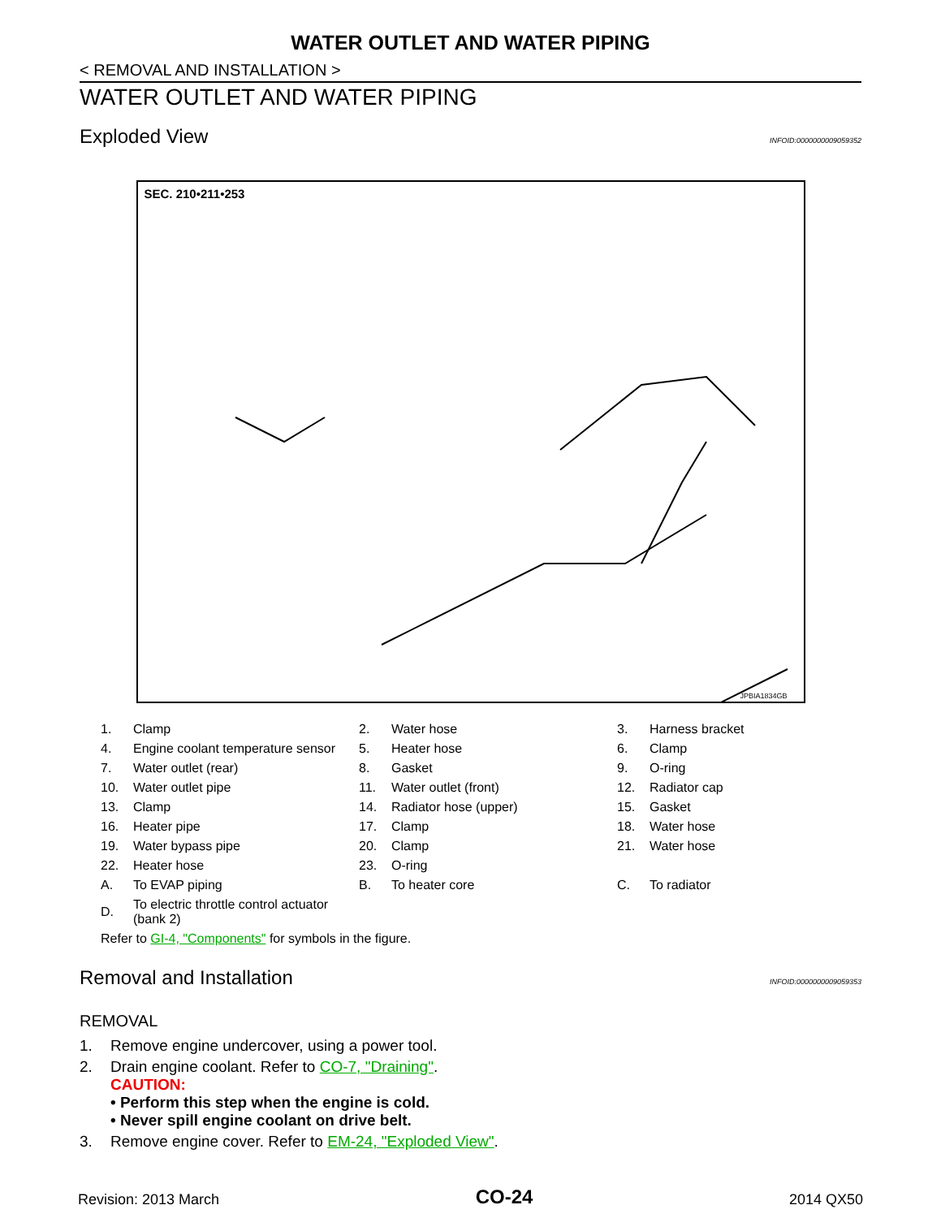WATER OUTLET AND WATER PIPING
< REMOVAL AND INSTALLATION >
WATER OUTLET AND WATER PIPING
Exploded View
INFOID:0000000009059352
SEC. 210•211•253
JPBIA1834GB
| 1. | Clamp | 2. | Water hose | 3. | Harness bracket |
| 4. | Engine coolant temperature sensor | 5. | Heater hose | 6. | Clamp |
| 7. | Water outlet (rear) | 8. | Gasket | 9. | O-ring |
| 10. | Water outlet pipe | 11. | Water outlet (front) | 12. | Radiator cap |
| 13. | Clamp | 14. | Radiator hose (upper) | 15. | Gasket |
| 16. | Heater pipe | 17. | Clamp | 18. | Water hose |
| 19. | Water bypass pipe | 20. | Clamp | 21. | Water hose |
| 22. | Heater hose | 23. | O-ring | | |
| A. | To EVAP piping | B. | To heater core | C. | To radiator |
| D. | To electric throttle control actuator (bank 2) | | | | |
| Refer to GI-4, "Components" for symbols in the figure. | | | | | |
Removal and Installation
INFOID:0000000009059353
REMOVAL
1. Remove engine undercover, using a power tool.
2. Drain engine coolant. Refer to CO-7, "Draining".
CAUTION:
• Perform this step when the engine is cold.
• Never spill engine coolant on drive belt.
3. Remove engine cover. Refer to EM-24, "Exploded View".
Revision: 2013 March CO-24 2014 QX50